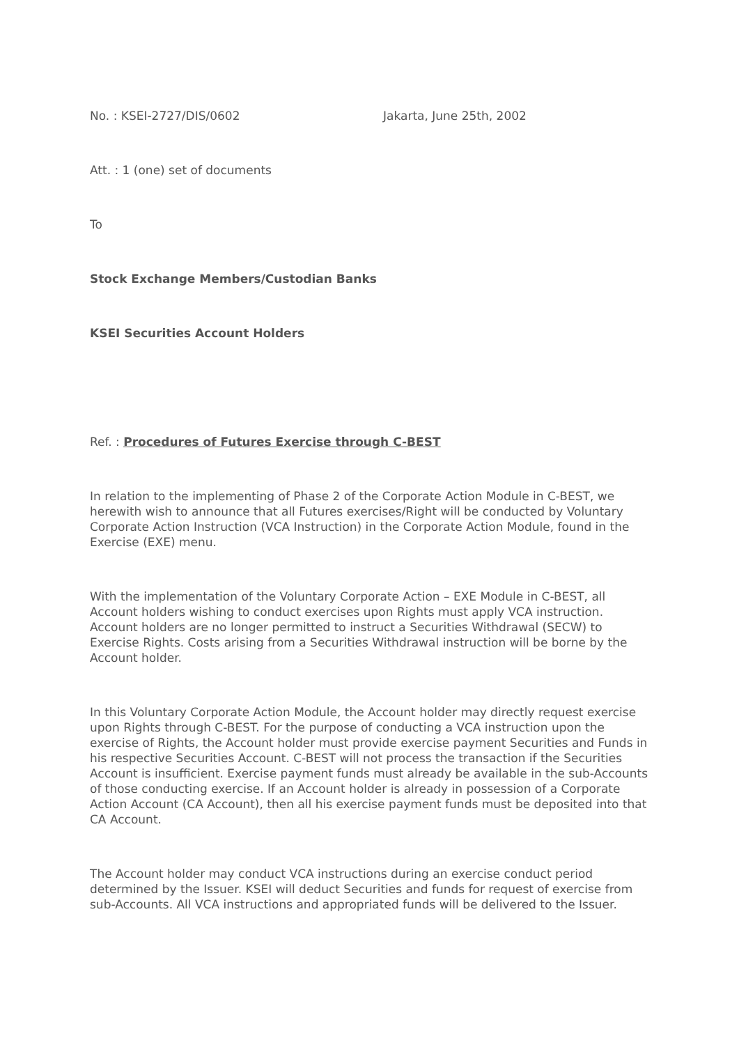No. : KSEI-2727/DIS/0602 Jakarta, June 25th, 2002
Att. : 1 (one) set of documents
To
Stock Exchange Members/Custodian Banks
KSEI Securities Account Holders
Ref. : Procedures of Futures Exercise through C-BEST
In relation to the implementing of Phase 2 of the Corporate Action Module in C-BEST, we herewith wish to announce that all Futures exercises/Right will be conducted by Voluntary Corporate Action Instruction (VCA Instruction) in the Corporate Action Module, found in the Exercise (EXE) menu.
With the implementation of the Voluntary Corporate Action – EXE Module in C-BEST, all Account holders wishing to conduct exercises upon Rights must apply VCA instruction. Account holders are no longer permitted to instruct a Securities Withdrawal (SECW) to Exercise Rights. Costs arising from a Securities Withdrawal instruction will be borne by the Account holder.
In this Voluntary Corporate Action Module, the Account holder may directly request exercise upon Rights through C-BEST. For the purpose of conducting a VCA instruction upon the exercise of Rights, the Account holder must provide exercise payment Securities and Funds in his respective Securities Account. C-BEST will not process the transaction if the Securities Account is insufficient. Exercise payment funds must already be available in the sub-Accounts of those conducting exercise. If an Account holder is already in possession of a Corporate Action Account (CA Account), then all his exercise payment funds must be deposited into that CA Account.
The Account holder may conduct VCA instructions during an exercise conduct period determined by the Issuer. KSEI will deduct Securities and funds for request of exercise from sub-Accounts. All VCA instructions and appropriated funds will be delivered to the Issuer.